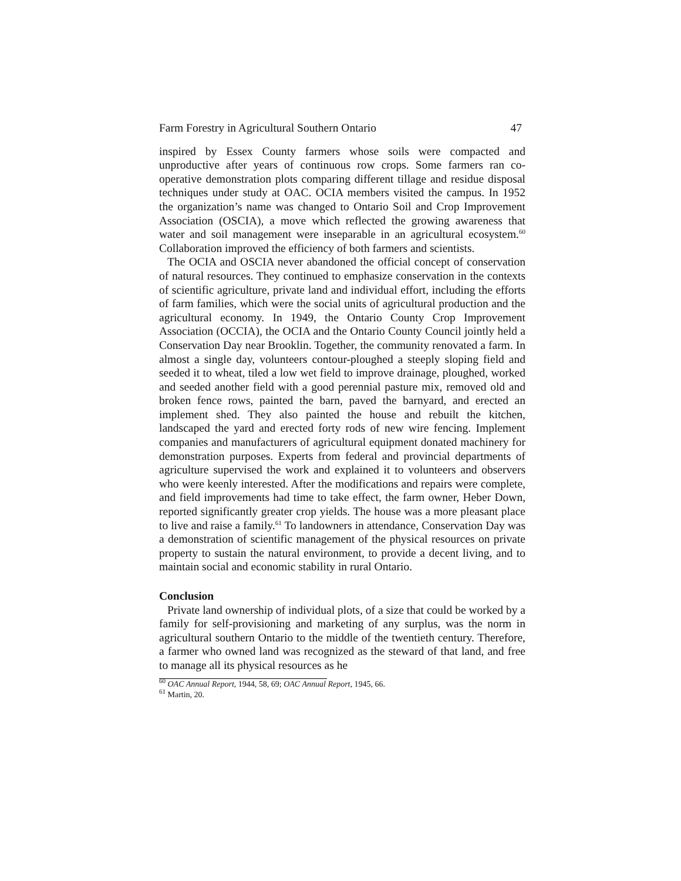Farm Forestry in Agricultural Southern Ontario 47
inspired by Essex County farmers whose soils were compacted and unproductive after years of continuous row crops. Some farmers ran co-operative demonstration plots comparing different tillage and residue disposal techniques under study at OAC. OCIA members visited the campus. In 1952 the organization’s name was changed to Ontario Soil and Crop Improvement Association (OSCIA), a move which reflected the growing awareness that water and soil management were inseparable in an agricultural ecosystem.<sup>60</sup> Collaboration improved the efficiency of both farmers and scientists.
The OCIA and OSCIA never abandoned the official concept of conservation of natural resources. They continued to emphasize conservation in the contexts of scientific agriculture, private land and individual effort, including the efforts of farm families, which were the social units of agricultural production and the agricultural economy. In 1949, the Ontario County Crop Improvement Association (OCCIA), the OCIA and the Ontario County Council jointly held a Conservation Day near Brooklin. Together, the community renovated a farm. In almost a single day, volunteers contour-ploughed a steeply sloping field and seeded it to wheat, tiled a low wet field to improve drainage, ploughed, worked and seeded another field with a good perennial pasture mix, removed old and broken fence rows, painted the barn, paved the barnyard, and erected an implement shed. They also painted the house and rebuilt the kitchen, landscaped the yard and erected forty rods of new wire fencing. Implement companies and manufacturers of agricultural equipment donated machinery for demonstration purposes. Experts from federal and provincial departments of agriculture supervised the work and explained it to volunteers and observers who were keenly interested. After the modifications and repairs were complete, and field improvements had time to take effect, the farm owner, Heber Down, reported significantly greater crop yields. The house was a more pleasant place to live and raise a family.<sup>61</sup> To landowners in attendance, Conservation Day was a demonstration of scientific management of the physical resources on private property to sustain the natural environment, to provide a decent living, and to maintain social and economic stability in rural Ontario.
Conclusion
Private land ownership of individual plots, of a size that could be worked by a family for self-provisioning and marketing of any surplus, was the norm in agricultural southern Ontario to the middle of the twentieth century. Therefore, a farmer who owned land was recognized as the steward of that land, and free to manage all its physical resources as he
<sup>60</sup> OAC Annual Report, 1944, 58, 69; OAC Annual Report, 1945, 66.
<sup>61</sup> Martin, 20.